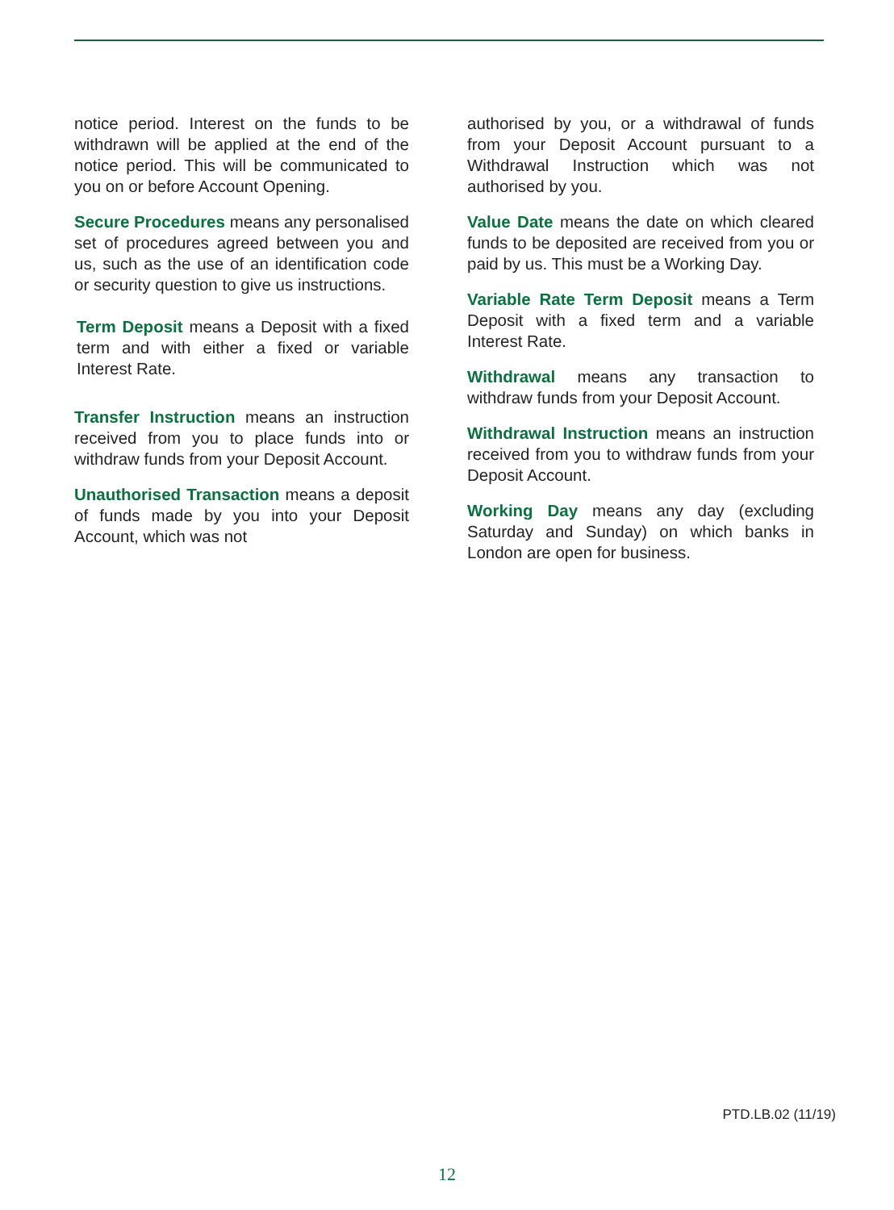notice period. Interest on the funds to be withdrawn will be applied at the end of the notice period. This will be communicated to you on or before Account Opening.
Secure Procedures means any personalised set of procedures agreed between you and us, such as the use of an identification code or security question to give us instructions.
Term Deposit means a Deposit with a fixed term and with either a fixed or variable Interest Rate.
Transfer Instruction means an instruction received from you to place funds into or withdraw funds from your Deposit Account.
Unauthorised Transaction means a deposit of funds made by you into your Deposit Account, which was not
authorised by you, or a withdrawal of funds from your Deposit Account pursuant to a Withdrawal Instruction which was not authorised by you.
Value Date means the date on which cleared funds to be deposited are received from you or paid by us. This must be a Working Day.
Variable Rate Term Deposit means a Term Deposit with a fixed term and a variable Interest Rate.
Withdrawal means any transaction to withdraw funds from your Deposit Account.
Withdrawal Instruction means an instruction received from you to withdraw funds from your Deposit Account.
Working Day means any day (excluding Saturday and Sunday) on which banks in London are open for business.
PTD.LB.02 (11/19)
12